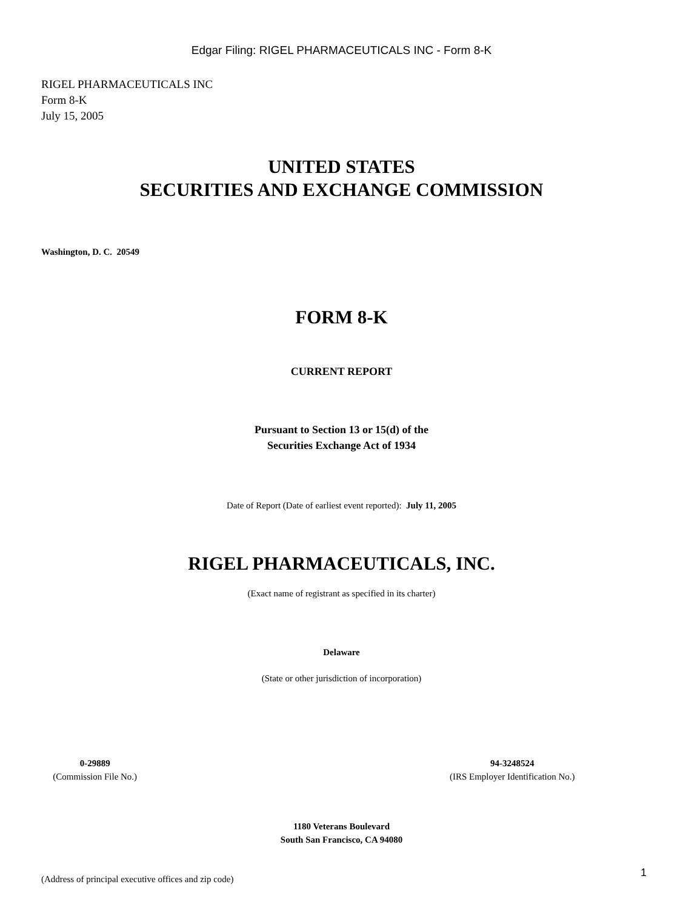Edgar Filing: RIGEL PHARMACEUTICALS INC - Form 8-K
RIGEL PHARMACEUTICALS INC
Form 8-K
July 15, 2005
UNITED STATES
SECURITIES AND EXCHANGE COMMISSION
Washington, D. C. 20549
FORM 8-K
CURRENT REPORT
Pursuant to Section 13 or 15(d) of the
Securities Exchange Act of 1934
Date of Report (Date of earliest event reported): July 11, 2005
RIGEL PHARMACEUTICALS, INC.
(Exact name of registrant as specified in its charter)
Delaware
(State or other jurisdiction of incorporation)
0-29889
(Commission File No.)
94-3248524
(IRS Employer Identification No.)
1180 Veterans Boulevard
South San Francisco, CA 94080
(Address of principal executive offices and zip code)
1